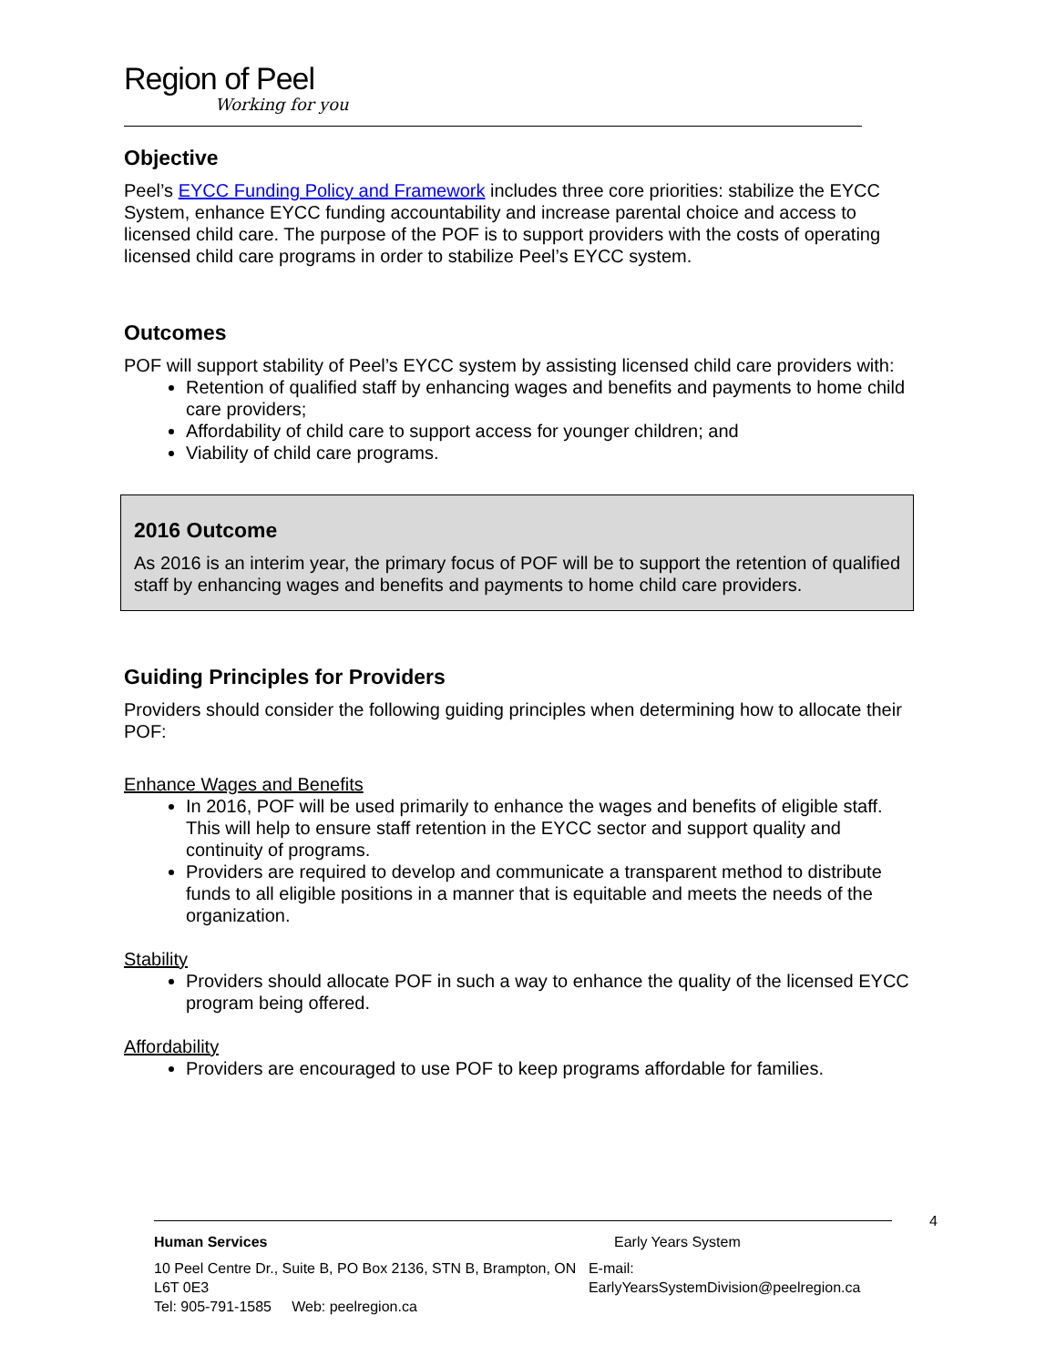Region of Peel
Working for you
Objective
Peel’s EYCC Funding Policy and Framework includes three core priorities: stabilize the EYCC System, enhance EYCC funding accountability and increase parental choice and access to licensed child care. The purpose of the POF is to support providers with the costs of operating licensed child care programs in order to stabilize Peel’s EYCC system.
Outcomes
POF will support stability of Peel’s EYCC system by assisting licensed child care providers with:
Retention of qualified staff by enhancing wages and benefits and payments to home child care providers;
Affordability of child care to support access for younger children; and
Viability of child care programs.
2016 Outcome
As 2016 is an interim year, the primary focus of POF will be to support the retention of qualified staff by enhancing wages and benefits and payments to home child care providers.
Guiding Principles for Providers
Providers should consider the following guiding principles when determining how to allocate their POF:
Enhance Wages and Benefits
In 2016, POF will be used primarily to enhance the wages and benefits of eligible staff. This will help to ensure staff retention in the EYCC sector and support quality and continuity of programs.
Providers are required to develop and communicate a transparent method to distribute funds to all eligible positions in a manner that is equitable and meets the needs of the organization.
Stability
Providers should allocate POF in such a way to enhance the quality of the licensed EYCC program being offered.
Affordability
Providers are encouraged to use POF to keep programs affordable for families.
4
Human Services Early Years System
10 Peel Centre Dr., Suite B, PO Box 2136, STN B, Brampton, ON L6T 0E3
Tel: 905-791-1585 Web: peelregion.ca
E-mail: EarlyYearsSystemDivision@peelregion.ca